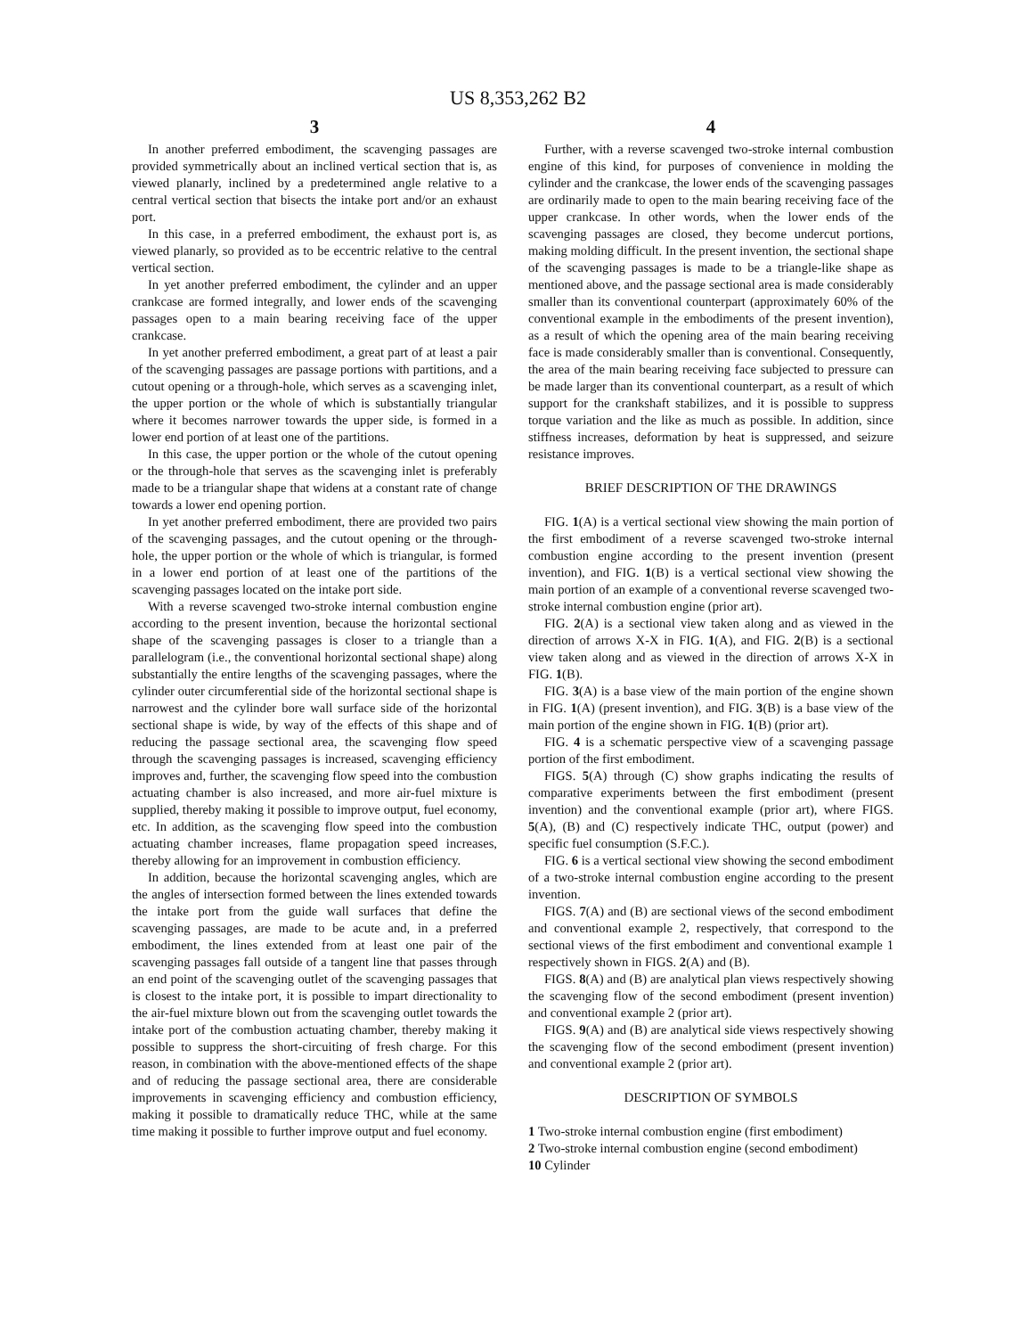US 8,353,262 B2
3
In another preferred embodiment, the scavenging passages are provided symmetrically about an inclined vertical section that is, as viewed planarly, inclined by a predetermined angle relative to a central vertical section that bisects the intake port and/or an exhaust port.
In this case, in a preferred embodiment, the exhaust port is, as viewed planarly, so provided as to be eccentric relative to the central vertical section.
In yet another preferred embodiment, the cylinder and an upper crankcase are formed integrally, and lower ends of the scavenging passages open to a main bearing receiving face of the upper crankcase.
In yet another preferred embodiment, a great part of at least a pair of the scavenging passages are passage portions with partitions, and a cutout opening or a through-hole, which serves as a scavenging inlet, the upper portion or the whole of which is substantially triangular where it becomes narrower towards the upper side, is formed in a lower end portion of at least one of the partitions.
In this case, the upper portion or the whole of the cutout opening or the through-hole that serves as the scavenging inlet is preferably made to be a triangular shape that widens at a constant rate of change towards a lower end opening portion.
In yet another preferred embodiment, there are provided two pairs of the scavenging passages, and the cutout opening or the through-hole, the upper portion or the whole of which is triangular, is formed in a lower end portion of at least one of the partitions of the scavenging passages located on the intake port side.
With a reverse scavenged two-stroke internal combustion engine according to the present invention, because the horizontal sectional shape of the scavenging passages is closer to a triangle than a parallelogram (i.e., the conventional horizontal sectional shape) along substantially the entire lengths of the scavenging passages, where the cylinder outer circumferential side of the horizontal sectional shape is narrowest and the cylinder bore wall surface side of the horizontal sectional shape is wide, by way of the effects of this shape and of reducing the passage sectional area, the scavenging flow speed through the scavenging passages is increased, scavenging efficiency improves and, further, the scavenging flow speed into the combustion actuating chamber is also increased, and more air-fuel mixture is supplied, thereby making it possible to improve output, fuel economy, etc. In addition, as the scavenging flow speed into the combustion actuating chamber increases, flame propagation speed increases, thereby allowing for an improvement in combustion efficiency.
In addition, because the horizontal scavenging angles, which are the angles of intersection formed between the lines extended towards the intake port from the guide wall surfaces that define the scavenging passages, are made to be acute and, in a preferred embodiment, the lines extended from at least one pair of the scavenging passages fall outside of a tangent line that passes through an end point of the scavenging outlet of the scavenging passages that is closest to the intake port, it is possible to impart directionality to the air-fuel mixture blown out from the scavenging outlet towards the intake port of the combustion actuating chamber, thereby making it possible to suppress the short-circuiting of fresh charge. For this reason, in combination with the above-mentioned effects of the shape and of reducing the passage sectional area, there are considerable improvements in scavenging efficiency and combustion efficiency, making it possible to dramatically reduce THC, while at the same time making it possible to further improve output and fuel economy.
4
Further, with a reverse scavenged two-stroke internal combustion engine of this kind, for purposes of convenience in molding the cylinder and the crankcase, the lower ends of the scavenging passages are ordinarily made to open to the main bearing receiving face of the upper crankcase. In other words, when the lower ends of the scavenging passages are closed, they become undercut portions, making molding difficult. In the present invention, the sectional shape of the scavenging passages is made to be a triangle-like shape as mentioned above, and the passage sectional area is made considerably smaller than its conventional counterpart (approximately 60% of the conventional example in the embodiments of the present invention), as a result of which the opening area of the main bearing receiving face is made considerably smaller than is conventional. Consequently, the area of the main bearing receiving face subjected to pressure can be made larger than its conventional counterpart, as a result of which support for the crankshaft stabilizes, and it is possible to suppress torque variation and the like as much as possible. In addition, since stiffness increases, deformation by heat is suppressed, and seizure resistance improves.
BRIEF DESCRIPTION OF THE DRAWINGS
FIG. 1(A) is a vertical sectional view showing the main portion of the first embodiment of a reverse scavenged two-stroke internal combustion engine according to the present invention (present invention), and FIG. 1(B) is a vertical sectional view showing the main portion of an example of a conventional reverse scavenged two-stroke internal combustion engine (prior art).
FIG. 2(A) is a sectional view taken along and as viewed in the direction of arrows X-X in FIG. 1(A), and FIG. 2(B) is a sectional view taken along and as viewed in the direction of arrows X-X in FIG. 1(B).
FIG. 3(A) is a base view of the main portion of the engine shown in FIG. 1(A) (present invention), and FIG. 3(B) is a base view of the main portion of the engine shown in FIG. 1(B) (prior art).
FIG. 4 is a schematic perspective view of a scavenging passage portion of the first embodiment.
FIGS. 5(A) through (C) show graphs indicating the results of comparative experiments between the first embodiment (present invention) and the conventional example (prior art), where FIGS. 5(A), (B) and (C) respectively indicate THC, output (power) and specific fuel consumption (S.F.C.).
FIG. 6 is a vertical sectional view showing the second embodiment of a two-stroke internal combustion engine according to the present invention.
FIGS. 7(A) and (B) are sectional views of the second embodiment and conventional example 2, respectively, that correspond to the sectional views of the first embodiment and conventional example 1 respectively shown in FIGS. 2(A) and (B).
FIGS. 8(A) and (B) are analytical plan views respectively showing the scavenging flow of the second embodiment (present invention) and conventional example 2 (prior art).
FIGS. 9(A) and (B) are analytical side views respectively showing the scavenging flow of the second embodiment (present invention) and conventional example 2 (prior art).
DESCRIPTION OF SYMBOLS
1 Two-stroke internal combustion engine (first embodiment)
2 Two-stroke internal combustion engine (second embodiment)
10 Cylinder